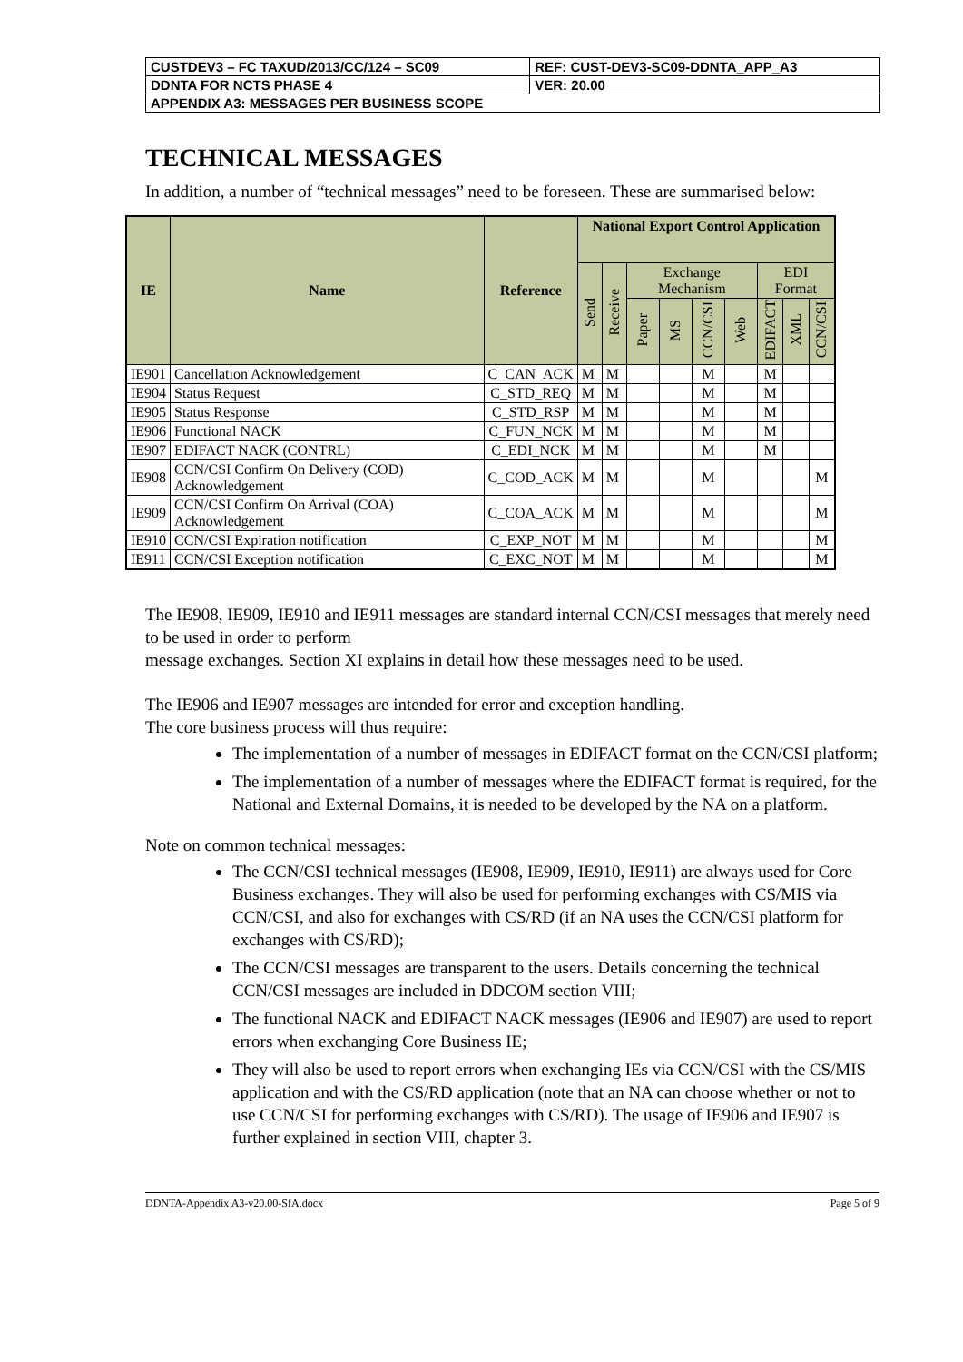| CUSTDEV3 – FC TAXUD/2013/CC/124 – SC09 | REF: CUST-DEV3-SC09-DDNTA_APP_A3 |
| DDNTA FOR NCTS PHASE 4 | VER: 20.00 |
| APPENDIX A3: MESSAGES PER BUSINESS SCOPE | |
TECHNICAL MESSAGES
In addition, a number of “technical messages” need to be foreseen. These are summarised below:
| IE | Name | Reference | National Export Control Application | | | | | | | | |
| --- | --- | --- | --- | --- | --- | --- | --- | --- | --- | --- | --- |
| | | | Send | Receive | Exchange Mechanism | | | | EDI Format | | |
| | | | | | Paper | MS | CCN/CSI | Web | EDIFACT | XML | CCN/CSI |
| IE901 | Cancellation Acknowledgement | C_CAN_ACK | M | M | | | M | | M | | |
| IE904 | Status Request | C_STD_REQ | M | M | | | M | | M | | |
| IE905 | Status Response | C_STD_RSP | M | M | | | M | | M | | |
| IE906 | Functional NACK | C_FUN_NCK | M | M | | | M | | M | | |
| IE907 | EDIFACT NACK (CONTRL) | C_EDI_NCK | M | M | | | M | | M | | |
| IE908 | CCN/CSI Confirm On Delivery (COD) Acknowledgement | C_COD_ACK | M | M | | | M | | | | M |
| IE909 | CCN/CSI Confirm On Arrival (COA) Acknowledgement | C_COA_ACK | M | M | | | M | | | | M |
| IE910 | CCN/CSI Expiration notification | C_EXP_NOT | M | M | | | M | | | | M |
| IE911 | CCN/CSI Exception notification | C_EXC_NOT | M | M | | | M | | | | M |
The IE908, IE909, IE910 and IE911 messages are standard internal CCN/CSI messages that merely need to be used in order to perform
message exchanges. Section XI explains in detail how these messages need to be used.
The IE906 and IE907 messages are intended for error and exception handling.
The core business process will thus require:
The implementation of a number of messages in EDIFACT format on the CCN/CSI platform;
The implementation of a number of messages where the EDIFACT format is required, for the National and External Domains, it is needed to be developed by the NA on a platform.
Note on common technical messages:
The CCN/CSI technical messages (IE908, IE909, IE910, IE911) are always used for Core Business exchanges. They will also be used for performing exchanges with CS/MIS via CCN/CSI, and also for exchanges with CS/RD (if an NA uses the CCN/CSI platform for exchanges with CS/RD);
The CCN/CSI messages are transparent to the users. Details concerning the technical CCN/CSI messages are included in DDCOM section VIII;
The functional NACK and EDIFACT NACK messages (IE906 and IE907) are used to report errors when exchanging Core Business IE;
They will also be used to report errors when exchanging IEs via CCN/CSI with the CS/MIS application and with the CS/RD application (note that an NA can choose whether or not to use CCN/CSI for performing exchanges with CS/RD). The usage of IE906 and IE907 is further explained in section VIII, chapter 3.
DDNTA-Appendix A3-v20.00-SfA.docx Page 5 of 9